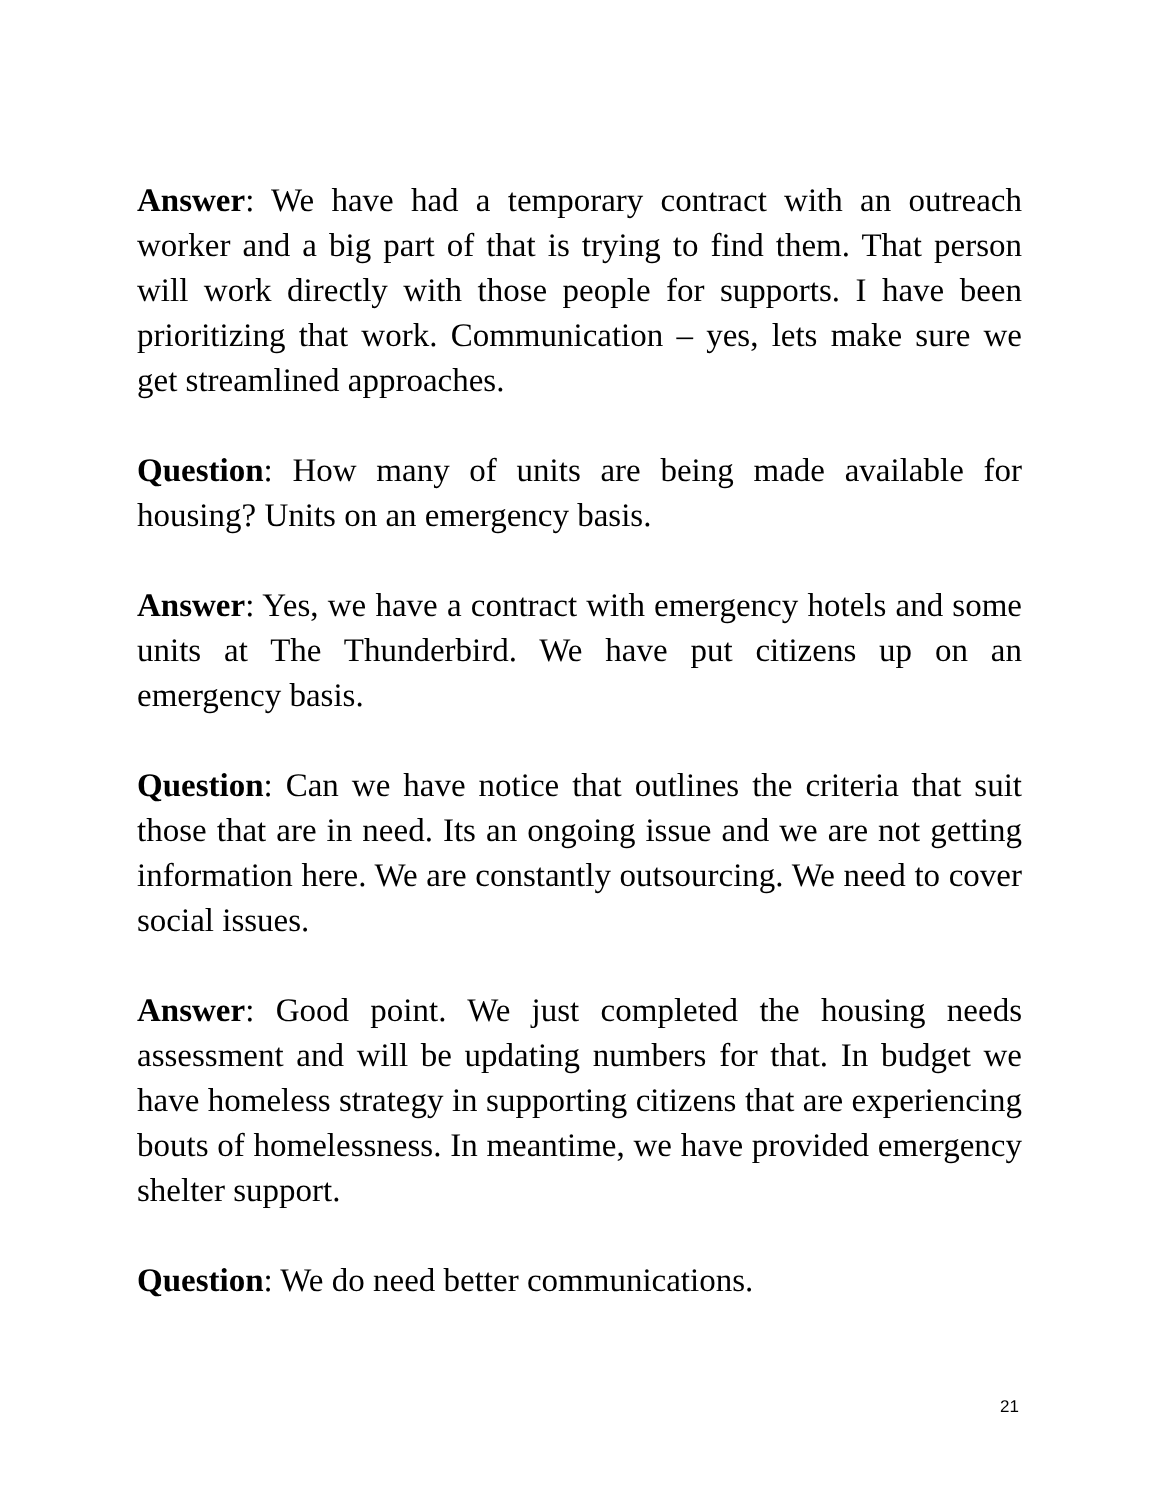Answer: We have had a temporary contract with an outreach worker and a big part of that is trying to find them. That person will work directly with those people for supports. I have been prioritizing that work. Communication – yes, lets make sure we get streamlined approaches.
Question: How many of units are being made available for housing? Units on an emergency basis.
Answer: Yes, we have a contract with emergency hotels and some units at The Thunderbird. We have put citizens up on an emergency basis.
Question: Can we have notice that outlines the criteria that suit those that are in need. Its an ongoing issue and we are not getting information here. We are constantly outsourcing. We need to cover social issues.
Answer: Good point. We just completed the housing needs assessment and will be updating numbers for that. In budget we have homeless strategy in supporting citizens that are experiencing bouts of homelessness. In meantime, we have provided emergency shelter support.
Question: We do need better communications.
21